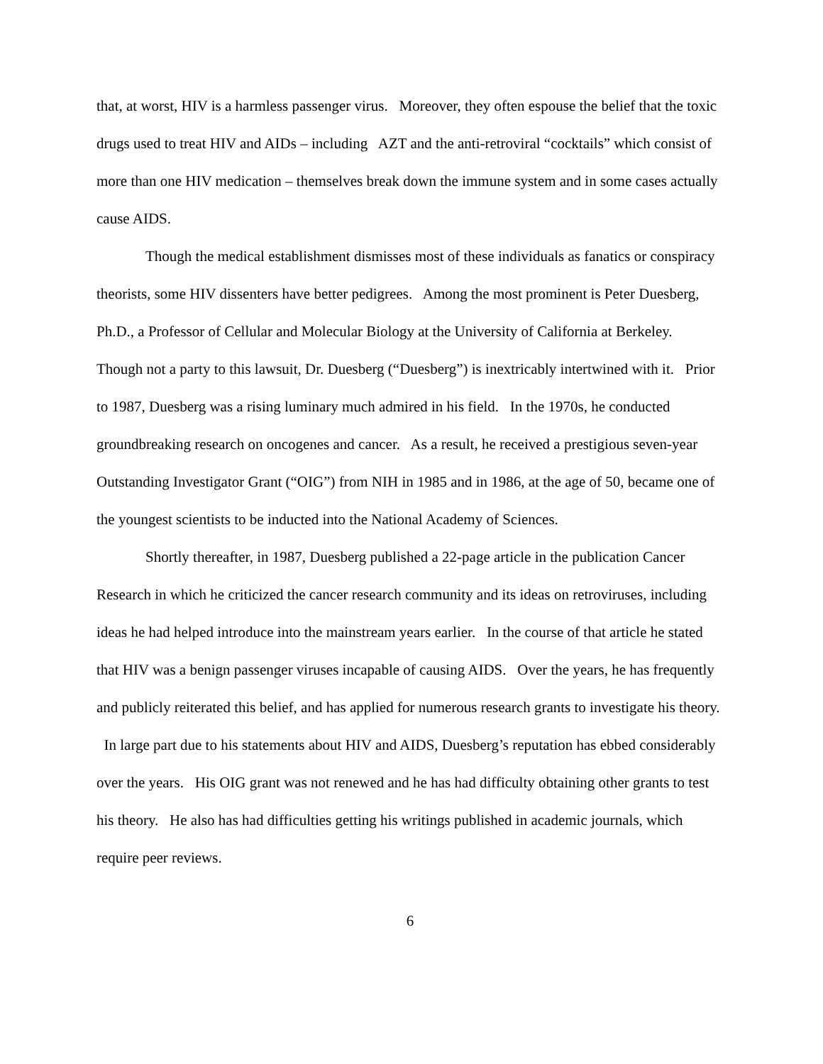that, at worst, HIV is a harmless passenger virus. Moreover, they often espouse the belief that the toxic drugs used to treat HIV and AIDs – including AZT and the anti-retroviral “cocktails” which consist of more than one HIV medication – themselves break down the immune system and in some cases actually cause AIDS.
Though the medical establishment dismisses most of these individuals as fanatics or conspiracy theorists, some HIV dissenters have better pedigrees. Among the most prominent is Peter Duesberg, Ph.D., a Professor of Cellular and Molecular Biology at the University of California at Berkeley. Though not a party to this lawsuit, Dr. Duesberg (“Duesberg”) is inextricably intertwined with it. Prior to 1987, Duesberg was a rising luminary much admired in his field. In the 1970s, he conducted groundbreaking research on oncogenes and cancer. As a result, he received a prestigious seven-year Outstanding Investigator Grant (“OIG”) from NIH in 1985 and in 1986, at the age of 50, became one of the youngest scientists to be inducted into the National Academy of Sciences.
Shortly thereafter, in 1987, Duesberg published a 22-page article in the publication Cancer Research in which he criticized the cancer research community and its ideas on retroviruses, including ideas he had helped introduce into the mainstream years earlier. In the course of that article he stated that HIV was a benign passenger viruses incapable of causing AIDS. Over the years, he has frequently and publicly reiterated this belief, and has applied for numerous research grants to investigate his theory. In large part due to his statements about HIV and AIDS, Duesberg’s reputation has ebbed considerably over the years. His OIG grant was not renewed and he has had difficulty obtaining other grants to test his theory. He also has had difficulties getting his writings published in academic journals, which require peer reviews.
6